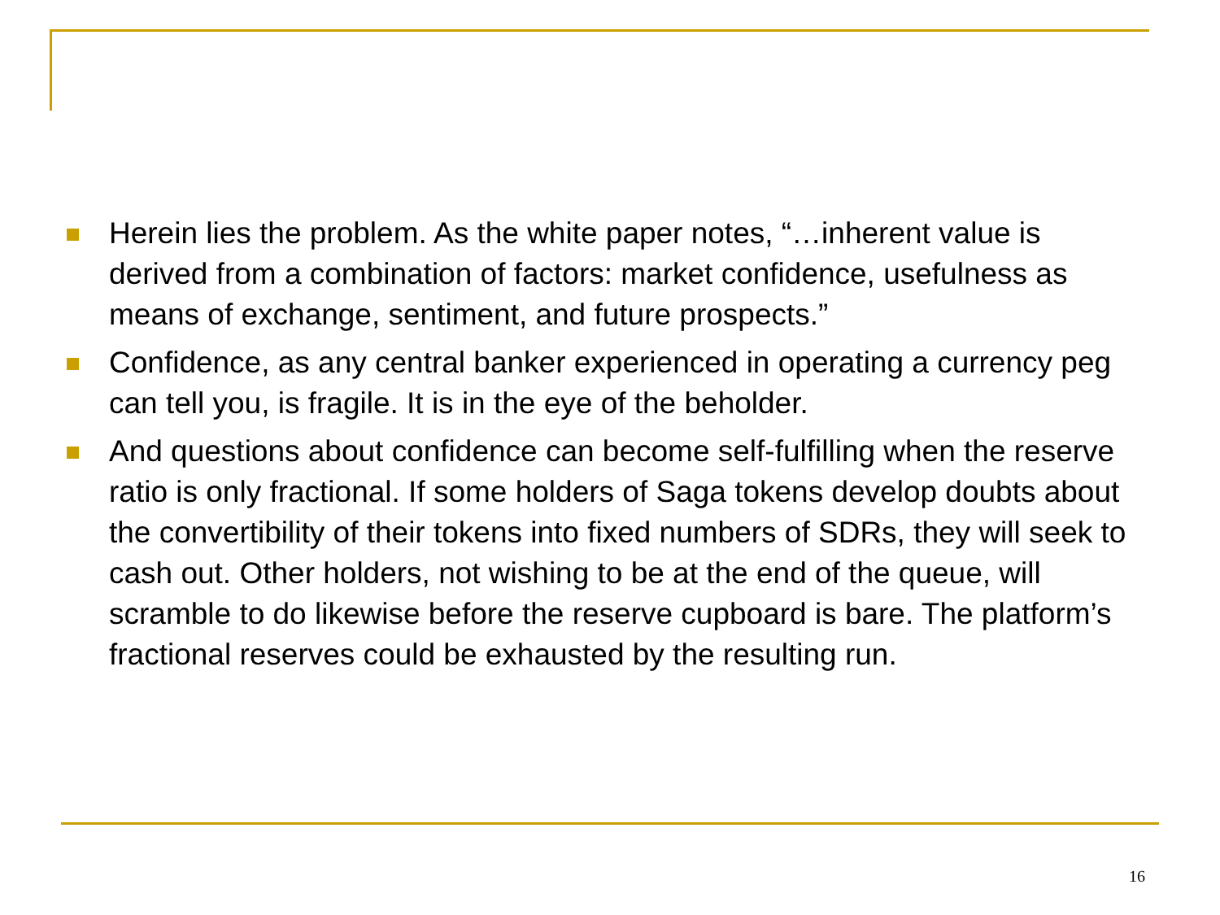Herein lies the problem. As the white paper notes, “…inherent value is derived from a combination of factors: market confidence, usefulness as means of exchange, sentiment, and future prospects.”
Confidence, as any central banker experienced in operating a currency peg can tell you, is fragile. It is in the eye of the beholder.
And questions about confidence can become self-fulfilling when the reserve ratio is only fractional. If some holders of Saga tokens develop doubts about the convertibility of their tokens into fixed numbers of SDRs, they will seek to cash out. Other holders, not wishing to be at the end of the queue, will scramble to do likewise before the reserve cupboard is bare. The platform’s fractional reserves could be exhausted by the resulting run.
16